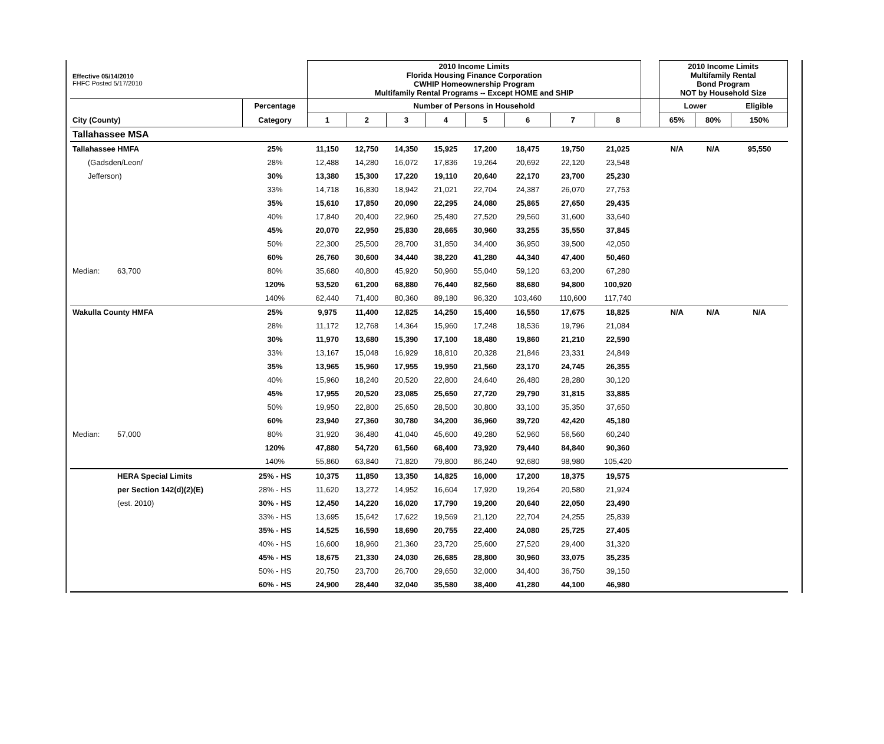| Effective 05/14/2010 FHFC Posted 5/17/2010 | | | 2010 Income Limits Florida Housing Finance Corporation CWHIP Homeownership Program Multifamily Rental Programs -- Except HOME and SHIP | | | | | | | | | 2010 Income Limits Multifamily Rental Bond Program NOT by Household Size | | |
| | | Percentage | Number of Persons in Household | | | | | | | | | Lower | | Eligible |
| City (County) | | Category | 1 | 2 | 3 | 4 | 5 | 6 | 7 | 8 | | 65% | 80% | 150% |
| Tallahassee MSA | | | | | | | | | | | | | | |
| Tallahassee HMFA | | 25% | 11,150 | 12,750 | 14,350 | 15,925 | 17,200 | 18,475 | 19,750 | 21,025 | | N/A | N/A | 95,550 |
| (Gadsden/Leon/ | | 28% | 12,488 | 14,280 | 16,072 | 17,836 | 19,264 | 20,692 | 22,120 | 23,548 | | | | |
| Jefferson) | | 30% | 13,380 | 15,300 | 17,220 | 19,110 | 20,640 | 22,170 | 23,700 | 25,230 | | | | |
| | | 33% | 14,718 | 16,830 | 18,942 | 21,021 | 22,704 | 24,387 | 26,070 | 27,753 | | | | |
| | | 35% | 15,610 | 17,850 | 20,090 | 22,295 | 24,080 | 25,865 | 27,650 | 29,435 | | | | |
| | | 40% | 17,840 | 20,400 | 22,960 | 25,480 | 27,520 | 29,560 | 31,600 | 33,640 | | | | |
| | | 45% | 20,070 | 22,950 | 25,830 | 28,665 | 30,960 | 33,255 | 35,550 | 37,845 | | | | |
| | | 50% | 22,300 | 25,500 | 28,700 | 31,850 | 34,400 | 36,950 | 39,500 | 42,050 | | | | |
| | | 60% | 26,760 | 30,600 | 34,440 | 38,220 | 41,280 | 44,340 | 47,400 | 50,460 | | | | |
| Median: | 63,700 | 80% | 35,680 | 40,800 | 45,920 | 50,960 | 55,040 | 59,120 | 63,200 | 67,280 | | | | |
| | | 120% | 53,520 | 61,200 | 68,880 | 76,440 | 82,560 | 88,680 | 94,800 | 100,920 | | | | |
| | | 140% | 62,440 | 71,400 | 80,360 | 89,180 | 96,320 | 103,460 | 110,600 | 117,740 | | | | |
| Wakulla County HMFA | | 25% | 9,975 | 11,400 | 12,825 | 14,250 | 15,400 | 16,550 | 17,675 | 18,825 | | N/A | N/A | N/A |
| | | 28% | 11,172 | 12,768 | 14,364 | 15,960 | 17,248 | 18,536 | 19,796 | 21,084 | | | | |
| | | 30% | 11,970 | 13,680 | 15,390 | 17,100 | 18,480 | 19,860 | 21,210 | 22,590 | | | | |
| | | 33% | 13,167 | 15,048 | 16,929 | 18,810 | 20,328 | 21,846 | 23,331 | 24,849 | | | | |
| | | 35% | 13,965 | 15,960 | 17,955 | 19,950 | 21,560 | 23,170 | 24,745 | 26,355 | | | | |
| | | 40% | 15,960 | 18,240 | 20,520 | 22,800 | 24,640 | 26,480 | 28,280 | 30,120 | | | | |
| | | 45% | 17,955 | 20,520 | 23,085 | 25,650 | 27,720 | 29,790 | 31,815 | 33,885 | | | | |
| | | 50% | 19,950 | 22,800 | 25,650 | 28,500 | 30,800 | 33,100 | 35,350 | 37,650 | | | | |
| | | 60% | 23,940 | 27,360 | 30,780 | 34,200 | 36,960 | 39,720 | 42,420 | 45,180 | | | | |
| Median: | 57,000 | 80% | 31,920 | 36,480 | 41,040 | 45,600 | 49,280 | 52,960 | 56,560 | 60,240 | | | | |
| | | 120% | 47,880 | 54,720 | 61,560 | 68,400 | 73,920 | 79,440 | 84,840 | 90,360 | | | | |
| | | 140% | 55,860 | 63,840 | 71,820 | 79,800 | 86,240 | 92,680 | 98,980 | 105,420 | | | | |
| | HERA Special Limits | 25% - HS | 10,375 | 11,850 | 13,350 | 14,825 | 16,000 | 17,200 | 18,375 | 19,575 | | | | |
| | per Section 142(d)(2)(E) | 28% - HS | 11,620 | 13,272 | 14,952 | 16,604 | 17,920 | 19,264 | 20,580 | 21,924 | | | | |
| | (est. 2010) | 30% - HS | 12,450 | 14,220 | 16,020 | 17,790 | 19,200 | 20,640 | 22,050 | 23,490 | | | | |
| | | 33% - HS | 13,695 | 15,642 | 17,622 | 19,569 | 21,120 | 22,704 | 24,255 | 25,839 | | | | |
| | | 35% - HS | 14,525 | 16,590 | 18,690 | 20,755 | 22,400 | 24,080 | 25,725 | 27,405 | | | | |
| | | 40% - HS | 16,600 | 18,960 | 21,360 | 23,720 | 25,600 | 27,520 | 29,400 | 31,320 | | | | |
| | | 45% - HS | 18,675 | 21,330 | 24,030 | 26,685 | 28,800 | 30,960 | 33,075 | 35,235 | | | | |
| | | 50% - HS | 20,750 | 23,700 | 26,700 | 29,650 | 32,000 | 34,400 | 36,750 | 39,150 | | | | |
| | | 60% - HS | 24,900 | 28,440 | 32,040 | 35,580 | 38,400 | 41,280 | 44,100 | 46,980 | | | | |